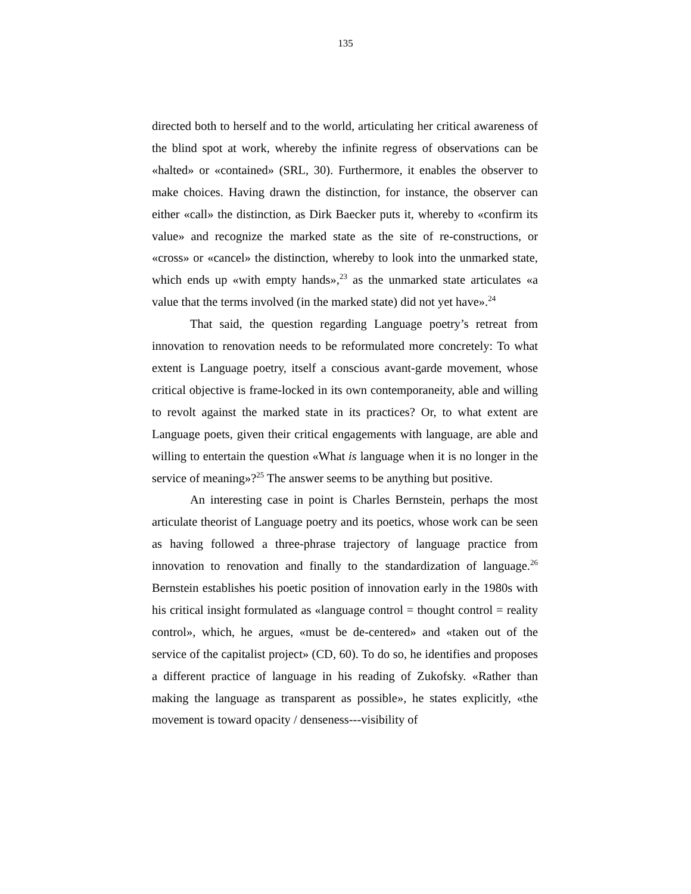135
directed both to herself and to the world, articulating her critical awareness of the blind spot at work, whereby the infinite regress of observations can be «halted» or «contained» (SRL, 30). Furthermore, it enables the observer to make choices. Having drawn the distinction, for instance, the observer can either «call» the distinction, as Dirk Baecker puts it, whereby to «confirm its value» and recognize the marked state as the site of re-constructions, or «cross» or «cancel» the distinction, whereby to look into the unmarked state, which ends up «with empty hands»,<sup>23</sup> as the unmarked state articulates «a value that the terms involved (in the marked state) did not yet have».<sup>24</sup>
That said, the question regarding Language poetry’s retreat from innovation to renovation needs to be reformulated more concretely: To what extent is Language poetry, itself a conscious avant-garde movement, whose critical objective is frame-locked in its own contemporaneity, able and willing to revolt against the marked state in its practices? Or, to what extent are Language poets, given their critical engagements with language, are able and willing to entertain the question «What is language when it is no longer in the service of meaning»?<sup>25</sup> The answer seems to be anything but positive.
An interesting case in point is Charles Bernstein, perhaps the most articulate theorist of Language poetry and its poetics, whose work can be seen as having followed a three-phrase trajectory of language practice from innovation to renovation and finally to the standardization of language.<sup>26</sup> Bernstein establishes his poetic position of innovation early in the 1980s with his critical insight formulated as «language control = thought control = reality control», which, he argues, «must be de-centered» and «taken out of the service of the capitalist project» (CD, 60). To do so, he identifies and proposes a different practice of language in his reading of Zukofsky. «Rather than making the language as transparent as possible», he states explicitly, «the movement is toward opacity / denseness---visibility of